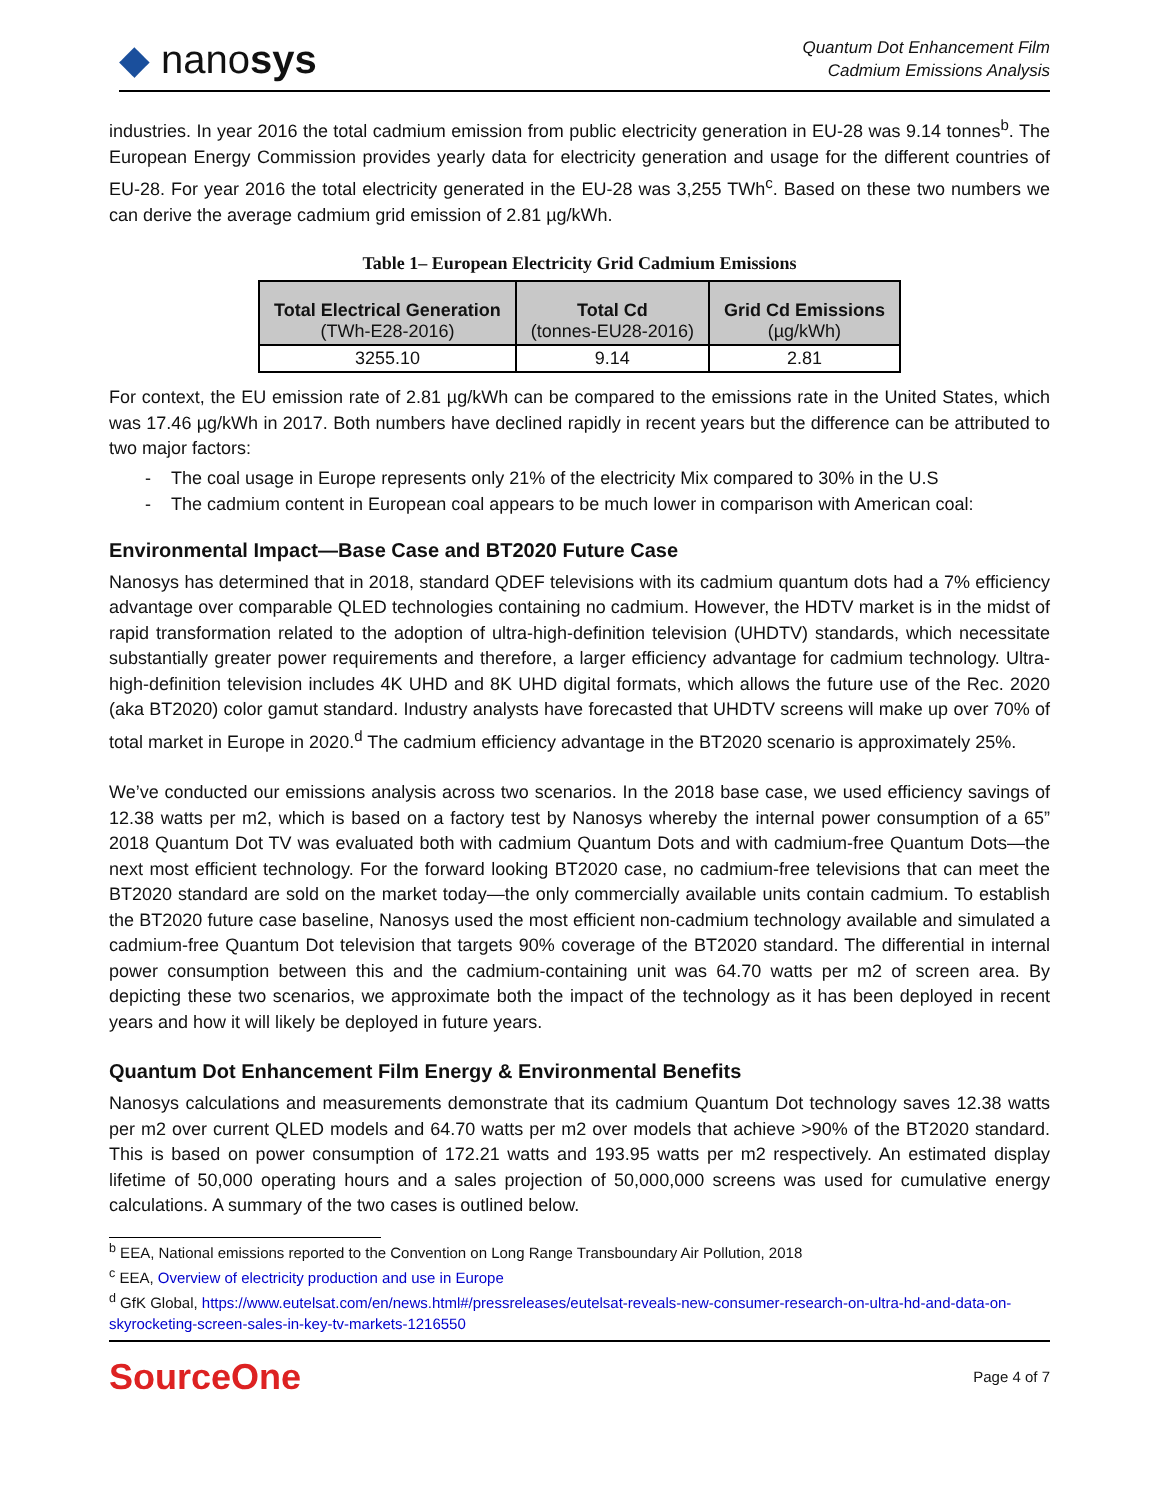◆ nanosys
Quantum Dot Enhancement Film
Cadmium Emissions Analysis
industries. In year 2016 the total cadmium emission from public electricity generation in EU-28 was 9.14 tonnes<sup>b</sup>. The European Energy Commission provides yearly data for electricity generation and usage for the different countries of EU-28. For year 2016 the total electricity generated in the EU-28 was 3,255 TWh<sup>c</sup>. Based on these two numbers we can derive the average cadmium grid emission of 2.81 µg/kWh.
Table 1– European Electricity Grid Cadmium Emissions
| Total Electrical Generation (TWh-E28-2016) | Total Cd (tonnes-EU28-2016) | Grid Cd Emissions (µg/kWh) |
| --- | --- | --- |
| 3255.10 | 9.14 | 2.81 |
For context, the EU emission rate of 2.81 µg/kWh can be compared to the emissions rate in the United States, which was 17.46 µg/kWh in 2017. Both numbers have declined rapidly in recent years but the difference can be attributed to two major factors:
- The coal usage in Europe represents only 21% of the electricity Mix compared to 30% in the U.S
- The cadmium content in European coal appears to be much lower in comparison with American coal:
Environmental Impact—Base Case and BT2020 Future Case
Nanosys has determined that in 2018, standard QDEF televisions with its cadmium quantum dots had a 7% efficiency advantage over comparable QLED technologies containing no cadmium. However, the HDTV market is in the midst of rapid transformation related to the adoption of ultra-high-definition television (UHDTV) standards, which necessitate substantially greater power requirements and therefore, a larger efficiency advantage for cadmium technology. Ultra-high-definition television includes 4K UHD and 8K UHD digital formats, which allows the future use of the Rec. 2020 (aka BT2020) color gamut standard. Industry analysts have forecasted that UHDTV screens will make up over 70% of total market in Europe in 2020.<sup>d</sup> The cadmium efficiency advantage in the BT2020 scenario is approximately 25%.
We’ve conducted our emissions analysis across two scenarios. In the 2018 base case, we used efficiency savings of 12.38 watts per m2, which is based on a factory test by Nanosys whereby the internal power consumption of a 65” 2018 Quantum Dot TV was evaluated both with cadmium Quantum Dots and with cadmium-free Quantum Dots—the next most efficient technology. For the forward looking BT2020 case, no cadmium-free televisions that can meet the BT2020 standard are sold on the market today—the only commercially available units contain cadmium. To establish the BT2020 future case baseline, Nanosys used the most efficient non-cadmium technology available and simulated a cadmium-free Quantum Dot television that targets 90% coverage of the BT2020 standard. The differential in internal power consumption between this and the cadmium-containing unit was 64.70 watts per m2 of screen area. By depicting these two scenarios, we approximate both the impact of the technology as it has been deployed in recent years and how it will likely be deployed in future years.
Quantum Dot Enhancement Film Energy & Environmental Benefits
Nanosys calculations and measurements demonstrate that its cadmium Quantum Dot technology saves 12.38 watts per m2 over current QLED models and 64.70 watts per m2 over models that achieve >90% of the BT2020 standard. This is based on power consumption of 172.21 watts and 193.95 watts per m2 respectively. An estimated display lifetime of 50,000 operating hours and a sales projection of 50,000,000 screens was used for cumulative energy calculations. A summary of the two cases is outlined below.
<sup>b</sup> EEA, National emissions reported to the Convention on Long Range Transboundary Air Pollution, 2018
<sup>c</sup> EEA, Overview of electricity production and use in Europe
<sup>d</sup> GfK Global, https://www.eutelsat.com/en/news.html#/pressreleases/eutelsat-reveals-new-consumer-research-on-ultra-hd-and-data-on-skyrocketing-screen-sales-in-key-tv-markets-1216550
SourceOne
Page 4 of 7